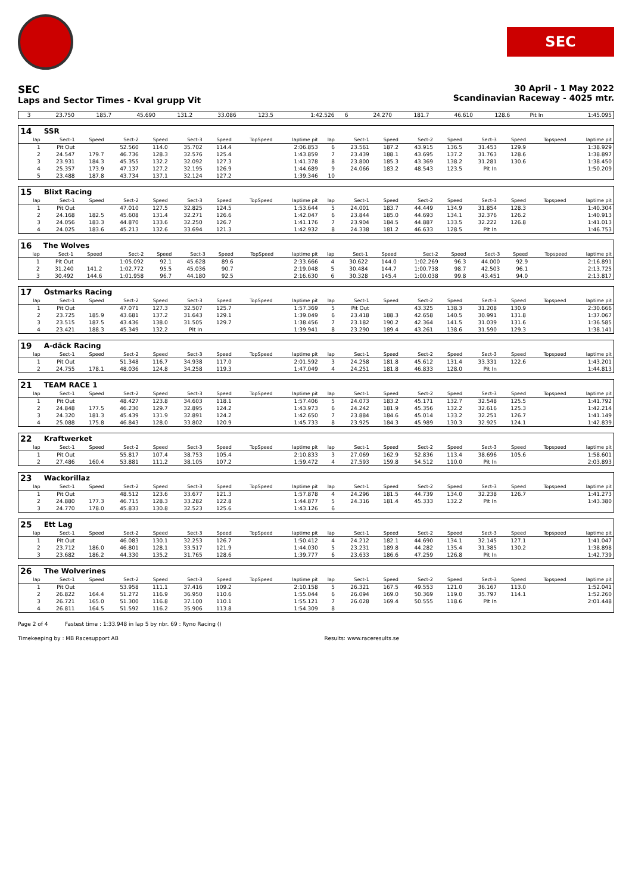SEC
SEC
Laps and Sector Times - Kval grupp Vit
30 April - 1 May 2022
Scandinavian Raceway - 4025 mtr.
| 3 | 23.750 | 185.7 | 45.690 | 131.2 | 33.086 | 123.5 | | 1:42.526 | 6 | 24.270 | 181.7 | 46.610 | 128.6 | Pit In | | | 1:45.095 |
| 14 | SSR | | | | | | | | | | | | | | | | |
| lap | Sect-1 | Speed | Sect-2 | Speed | Sect-3 | Speed | TopSpeed | laptime pit | lap | Sect-1 | Speed | Sect-2 | Speed | Sect-3 | Speed | Topspeed | laptime pit |
| 1 | Pit Out | | 52.560 | 114.0 | 35.702 | 114.4 | | 2:06.853 | 6 | 23.561 | 187.2 | 43.915 | 136.5 | 31.453 | 129.9 | | 1:38.929 |
| 2 | 24.547 | 179.7 | 46.736 | 128.3 | 32.576 | 125.4 | | 1:43.859 | 7 | 23.439 | 188.1 | 43.695 | 137.2 | 31.763 | 128.6 | | 1:38.897 |
| 3 | 23.931 | 184.3 | 45.355 | 132.2 | 32.092 | 127.3 | | 1:41.378 | 8 | 23.800 | 185.3 | 43.369 | 138.2 | 31.281 | 130.6 | | 1:38.450 |
| 4 | 25.357 | 173.9 | 47.137 | 127.2 | 32.195 | 126.9 | | 1:44.689 | 9 | 24.066 | 183.2 | 48.543 | 123.5 | Pit In | | | 1:50.209 |
| 5 | 23.488 | 187.8 | 43.734 | 137.1 | 32.124 | 127.2 | | 1:39.346 | 10 | | | | | | | | |
| 15 | Blixt Racing | | | | | | | | | | | | | | | | |
| lap | Sect-1 | Speed | Sect-2 | Speed | Sect-3 | Speed | TopSpeed | laptime pit | lap | Sect-1 | Speed | Sect-2 | Speed | Sect-3 | Speed | Topspeed | laptime pit |
| 1 | Pit Out | | 47.010 | 127.5 | 32.825 | 124.5 | | 1:53.644 | 5 | 24.001 | 183.7 | 44.449 | 134.9 | 31.854 | 128.3 | | 1:40.304 |
| 2 | 24.168 | 182.5 | 45.608 | 131.4 | 32.271 | 126.6 | | 1:42.047 | 6 | 23.844 | 185.0 | 44.693 | 134.1 | 32.376 | 126.2 | | 1:40.913 |
| 3 | 24.056 | 183.3 | 44.870 | 133.6 | 32.250 | 126.7 | | 1:41.176 | 7 | 23.904 | 184.5 | 44.887 | 133.5 | 32.222 | 126.8 | | 1:41.013 |
| 4 | 24.025 | 183.6 | 45.213 | 132.6 | 33.694 | 121.3 | | 1:42.932 | 8 | 24.338 | 181.2 | 46.633 | 128.5 | Pit In | | | 1:46.753 |
| 16 | The Wolves | | | | | | | | | | | | | | | | |
| lap | Sect-1 | Speed | Sect-2 | Speed | Sect-3 | Speed | TopSpeed | laptime pit | lap | Sect-1 | Speed | Sect-2 | Speed | Sect-3 | Speed | Topspeed | laptime pit |
| 1 | Pit Out | | 1:05.092 | 92.1 | 45.628 | 89.6 | | 2:33.666 | 4 | 30.622 | 144.0 | 1:02.269 | 96.3 | 44.000 | 92.9 | | 2:16.891 |
| 2 | 31.240 | 141.2 | 1:02.772 | 95.5 | 45.036 | 90.7 | | 2:19.048 | 5 | 30.484 | 144.7 | 1:00.738 | 98.7 | 42.503 | 96.1 | | 2:13.725 |
| 3 | 30.492 | 144.6 | 1:01.958 | 96.7 | 44.180 | 92.5 | | 2:16.630 | 6 | 30.328 | 145.4 | 1:00.038 | 99.8 | 43.451 | 94.0 | | 2:13.817 |
| 17 | Östmarks Racing | | | | | | | | | | | | | | | | |
| lap | Sect-1 | Speed | Sect-2 | Speed | Sect-3 | Speed | TopSpeed | laptime pit | lap | Sect-1 | Speed | Sect-2 | Speed | Sect-3 | Speed | Topspeed | laptime pit |
| 1 | Pit Out | | 47.071 | 127.3 | 32.507 | 125.7 | | 1:57.369 | 5 | Pit Out | | 43.325 | 138.3 | 31.208 | 130.9 | | 2:30.666 |
| 2 | 23.725 | 185.9 | 43.681 | 137.2 | 31.643 | 129.1 | | 1:39.049 | 6 | 23.418 | 188.3 | 42.658 | 140.5 | 30.991 | 131.8 | | 1:37.067 |
| 3 | 23.515 | 187.5 | 43.436 | 138.0 | 31.505 | 129.7 | | 1:38.456 | 7 | 23.182 | 190.2 | 42.364 | 141.5 | 31.039 | 131.6 | | 1:36.585 |
| 4 | 23.421 | 188.3 | 45.349 | 132.2 | Pit In | | | 1:39.941 | 8 | 23.290 | 189.4 | 43.261 | 138.6 | 31.590 | 129.3 | | 1:38.141 |
| 19 | A-däck Racing | | | | | | | | | | | | | | | | |
| lap | Sect-1 | Speed | Sect-2 | Speed | Sect-3 | Speed | TopSpeed | laptime pit | lap | Sect-1 | Speed | Sect-2 | Speed | Sect-3 | Speed | Topspeed | laptime pit |
| 1 | Pit Out | | 51.348 | 116.7 | 34.938 | 117.0 | | 2:01.592 | 3 | 24.258 | 181.8 | 45.612 | 131.4 | 33.331 | 122.6 | | 1:43.201 |
| 2 | 24.755 | 178.1 | 48.036 | 124.8 | 34.258 | 119.3 | | 1:47.049 | 4 | 24.251 | 181.8 | 46.833 | 128.0 | Pit In | | | 1:44.813 |
| 21 | TEAM RACE 1 | | | | | | | | | | | | | | | | |
| lap | Sect-1 | Speed | Sect-2 | Speed | Sect-3 | Speed | TopSpeed | laptime pit | lap | Sect-1 | Speed | Sect-2 | Speed | Sect-3 | Speed | Topspeed | laptime pit |
| 1 | Pit Out | | 48.427 | 123.8 | 34.603 | 118.1 | | 1:57.406 | 5 | 24.073 | 183.2 | 45.171 | 132.7 | 32.548 | 125.5 | | 1:41.792 |
| 2 | 24.848 | 177.5 | 46.230 | 129.7 | 32.895 | 124.2 | | 1:43.973 | 6 | 24.242 | 181.9 | 45.356 | 132.2 | 32.616 | 125.3 | | 1:42.214 |
| 3 | 24.320 | 181.3 | 45.439 | 131.9 | 32.891 | 124.2 | | 1:42.650 | 7 | 23.884 | 184.6 | 45.014 | 133.2 | 32.251 | 126.7 | | 1:41.149 |
| 4 | 25.088 | 175.8 | 46.843 | 128.0 | 33.802 | 120.9 | | 1:45.733 | 8 | 23.925 | 184.3 | 45.989 | 130.3 | 32.925 | 124.1 | | 1:42.839 |
| 22 | Kraftwerket | | | | | | | | | | | | | | | | |
| lap | Sect-1 | Speed | Sect-2 | Speed | Sect-3 | Speed | TopSpeed | laptime pit | lap | Sect-1 | Speed | Sect-2 | Speed | Sect-3 | Speed | Topspeed | laptime pit |
| 1 | Pit Out | | 55.817 | 107.4 | 38.753 | 105.4 | | 2:10.833 | 3 | 27.069 | 162.9 | 52.836 | 113.4 | 38.696 | 105.6 | | 1:58.601 |
| 2 | 27.486 | 160.4 | 53.881 | 111.2 | 38.105 | 107.2 | | 1:59.472 | 4 | 27.593 | 159.8 | 54.512 | 110.0 | Pit In | | | 2:03.893 |
| 23 | Wackorillaz | | | | | | | | | | | | | | | | |
| lap | Sect-1 | Speed | Sect-2 | Speed | Sect-3 | Speed | TopSpeed | laptime pit | lap | Sect-1 | Speed | Sect-2 | Speed | Sect-3 | Speed | Topspeed | laptime pit |
| 1 | Pit Out | | 48.512 | 123.6 | 33.677 | 121.3 | | 1:57.878 | 4 | 24.296 | 181.5 | 44.739 | 134.0 | 32.238 | 126.7 | | 1:41.273 |
| 2 | 24.880 | 177.3 | 46.715 | 128.3 | 33.282 | 122.8 | | 1:44.877 | 5 | 24.316 | 181.4 | 45.333 | 132.2 | Pit In | | | 1:43.380 |
| 3 | 24.770 | 178.0 | 45.833 | 130.8 | 32.523 | 125.6 | | 1:43.126 | 6 | | | | | | | | |
| 25 | Ett Lag | | | | | | | | | | | | | | | | |
| lap | Sect-1 | Speed | Sect-2 | Speed | Sect-3 | Speed | TopSpeed | laptime pit | lap | Sect-1 | Speed | Sect-2 | Speed | Sect-3 | Speed | Topspeed | laptime pit |
| 1 | Pit Out | | 46.083 | 130.1 | 32.253 | 126.7 | | 1:50.412 | 4 | 24.212 | 182.1 | 44.690 | 134.1 | 32.145 | 127.1 | | 1:41.047 |
| 2 | 23.712 | 186.0 | 46.801 | 128.1 | 33.517 | 121.9 | | 1:44.030 | 5 | 23.231 | 189.8 | 44.282 | 135.4 | 31.385 | 130.2 | | 1:38.898 |
| 3 | 23.682 | 186.2 | 44.330 | 135.2 | 31.765 | 128.6 | | 1:39.777 | 6 | 23.633 | 186.6 | 47.259 | 126.8 | Pit In | | | 1:42.739 |
| 26 | The Wolverines | | | | | | | | | | | | | | | | |
| lap | Sect-1 | Speed | Sect-2 | Speed | Sect-3 | Speed | TopSpeed | laptime pit | lap | Sect-1 | Speed | Sect-2 | Speed | Sect-3 | Speed | Topspeed | laptime pit |
| 1 | Pit Out | | 53.958 | 111.1 | 37.416 | 109.2 | | 2:10.158 | 5 | 26.321 | 167.5 | 49.553 | 121.0 | 36.167 | 113.0 | | 1:52.041 |
| 2 | 26.822 | 164.4 | 51.272 | 116.9 | 36.950 | 110.6 | | 1:55.044 | 6 | 26.094 | 169.0 | 50.369 | 119.0 | 35.797 | 114.1 | | 1:52.260 |
| 3 | 26.721 | 165.0 | 51.300 | 116.8 | 37.100 | 110.1 | | 1:55.121 | 7 | 26.028 | 169.4 | 50.555 | 118.6 | Pit In | | | 2:01.448 |
| 4 | 26.811 | 164.5 | 51.592 | 116.2 | 35.906 | 113.8 | | 1:54.309 | 8 | | | | | | | | |
Page 2 of 4 Fastest time : 1:33.948 in lap 5 by nbr. 69 : Ryno Racing ()
Timekeeping by : MB Racesupport AB Results: www.raceresults.se